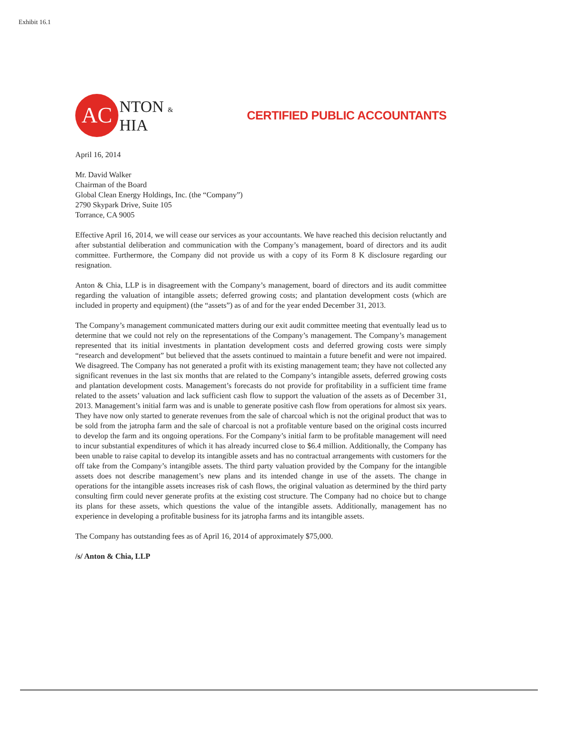Exhibit 16.1
AC
NTON &
HIA
CERTIFIED PUBLIC ACCOUNTANTS
April 16, 2014
Mr. David Walker
Chairman of the Board
Global Clean Energy Holdings, Inc. (the “Company”)
2790 Skypark Drive, Suite 105
Torrance, CA 9005
Effective April 16, 2014, we will cease our services as your accountants. We have reached this decision reluctantly and after substantial deliberation and communication with the Company’s management, board of directors and its audit committee. Furthermore, the Company did not provide us with a copy of its Form 8 K disclosure regarding our resignation.
Anton & Chia, LLP is in disagreement with the Company’s management, board of directors and its audit committee regarding the valuation of intangible assets; deferred growing costs; and plantation development costs (which are included in property and equipment) (the “assets”) as of and for the year ended December 31, 2013.
The Company’s management communicated matters during our exit audit committee meeting that eventually lead us to determine that we could not rely on the representations of the Company’s management. The Company’s management represented that its initial investments in plantation development costs and deferred growing costs were simply “research and development” but believed that the assets continued to maintain a future benefit and were not impaired. We disagreed. The Company has not generated a profit with its existing management team; they have not collected any significant revenues in the last six months that are related to the Company’s intangible assets, deferred growing costs and plantation development costs. Management’s forecasts do not provide for profitability in a sufficient time frame related to the assets’ valuation and lack sufficient cash flow to support the valuation of the assets as of December 31, 2013. Management’s initial farm was and is unable to generate positive cash flow from operations for almost six years. They have now only started to generate revenues from the sale of charcoal which is not the original product that was to be sold from the jatropha farm and the sale of charcoal is not a profitable venture based on the original costs incurred to develop the farm and its ongoing operations. For the Company’s initial farm to be profitable management will need to incur substantial expenditures of which it has already incurred close to $6.4 million. Additionally, the Company has been unable to raise capital to develop its intangible assets and has no contractual arrangements with customers for the off take from the Company’s intangible assets. The third party valuation provided by the Company for the intangible assets does not describe management’s new plans and its intended change in use of the assets. The change in operations for the intangible assets increases risk of cash flows, the original valuation as determined by the third party consulting firm could never generate profits at the existing cost structure. The Company had no choice but to change its plans for these assets, which questions the value of the intangible assets. Additionally, management has no experience in developing a profitable business for its jatropha farms and its intangible assets.
The Company has outstanding fees as of April 16, 2014 of approximately $75,000.
/s/ Anton & Chia, LLP